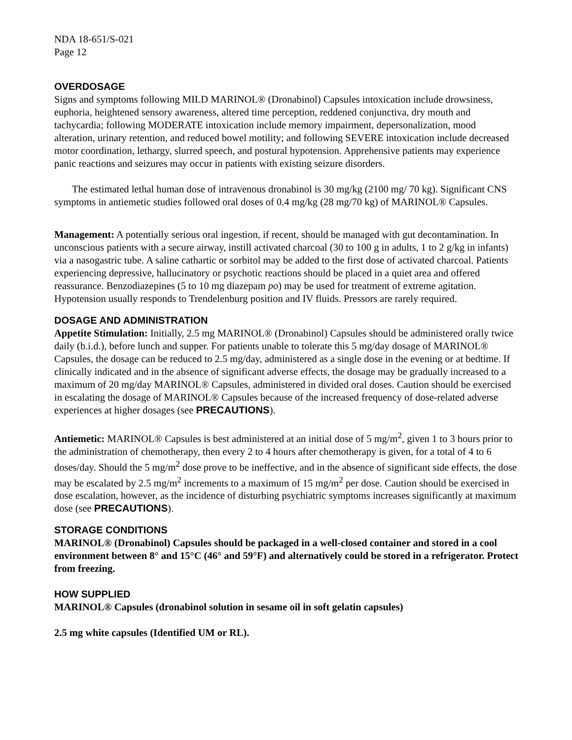NDA 18-651/S-021
Page 12
OVERDOSAGE
Signs and symptoms following MILD MARINOL® (Dronabinol) Capsules intoxication include drowsiness, euphoria, heightened sensory awareness, altered time perception, reddened conjunctiva, dry mouth and tachycardia; following MODERATE intoxication include memory impairment, depersonalization, mood alteration, urinary retention, and reduced bowel motility; and following SEVERE intoxication include decreased motor coordination, lethargy, slurred speech, and postural hypotension. Apprehensive patients may experience panic reactions and seizures may occur in patients with existing seizure disorders.
The estimated lethal human dose of intravenous dronabinol is 30 mg/kg (2100 mg/ 70 kg). Significant CNS symptoms in antiemetic studies followed oral doses of 0.4 mg/kg (28 mg/70 kg) of MARINOL® Capsules.
Management: A potentially serious oral ingestion, if recent, should be managed with gut decontamination. In unconscious patients with a secure airway, instill activated charcoal (30 to 100 g in adults, 1 to 2 g/kg in infants) via a nasogastric tube. A saline cathartic or sorbitol may be added to the first dose of activated charcoal. Patients experiencing depressive, hallucinatory or psychotic reactions should be placed in a quiet area and offered reassurance. Benzodiazepines (5 to 10 mg diazepam po) may be used for treatment of extreme agitation. Hypotension usually responds to Trendelenburg position and IV fluids. Pressors are rarely required.
DOSAGE AND ADMINISTRATION
Appetite Stimulation: Initially, 2.5 mg MARINOL® (Dronabinol) Capsules should be administered orally twice daily (b.i.d.), before lunch and supper. For patients unable to tolerate this 5 mg/day dosage of MARINOL® Capsules, the dosage can be reduced to 2.5 mg/day, administered as a single dose in the evening or at bedtime. If clinically indicated and in the absence of significant adverse effects, the dosage may be gradually increased to a maximum of 20 mg/day MARINOL® Capsules, administered in divided oral doses. Caution should be exercised in escalating the dosage of MARINOL® Capsules because of the increased frequency of dose-related adverse experiences at higher dosages (see PRECAUTIONS).
Antiemetic: MARINOL® Capsules is best administered at an initial dose of 5 mg/m<sup>2</sup>, given 1 to 3 hours prior to the administration of chemotherapy, then every 2 to 4 hours after chemotherapy is given, for a total of 4 to 6 doses/day. Should the 5 mg/m<sup>2</sup> dose prove to be ineffective, and in the absence of significant side effects, the dose may be escalated by 2.5 mg/m<sup>2</sup> increments to a maximum of 15 mg/m<sup>2</sup> per dose. Caution should be exercised in dose escalation, however, as the incidence of disturbing psychiatric symptoms increases significantly at maximum dose (see PRECAUTIONS).
STORAGE CONDITIONS
MARINOL® (Dronabinol) Capsules should be packaged in a well-closed container and stored in a cool environment between 8° and 15°C (46° and 59°F) and alternatively could be stored in a refrigerator. Protect from freezing.
HOW SUPPLIED
MARINOL® Capsules (dronabinol solution in sesame oil in soft gelatin capsules)
2.5 mg white capsules (Identified UM or RL).